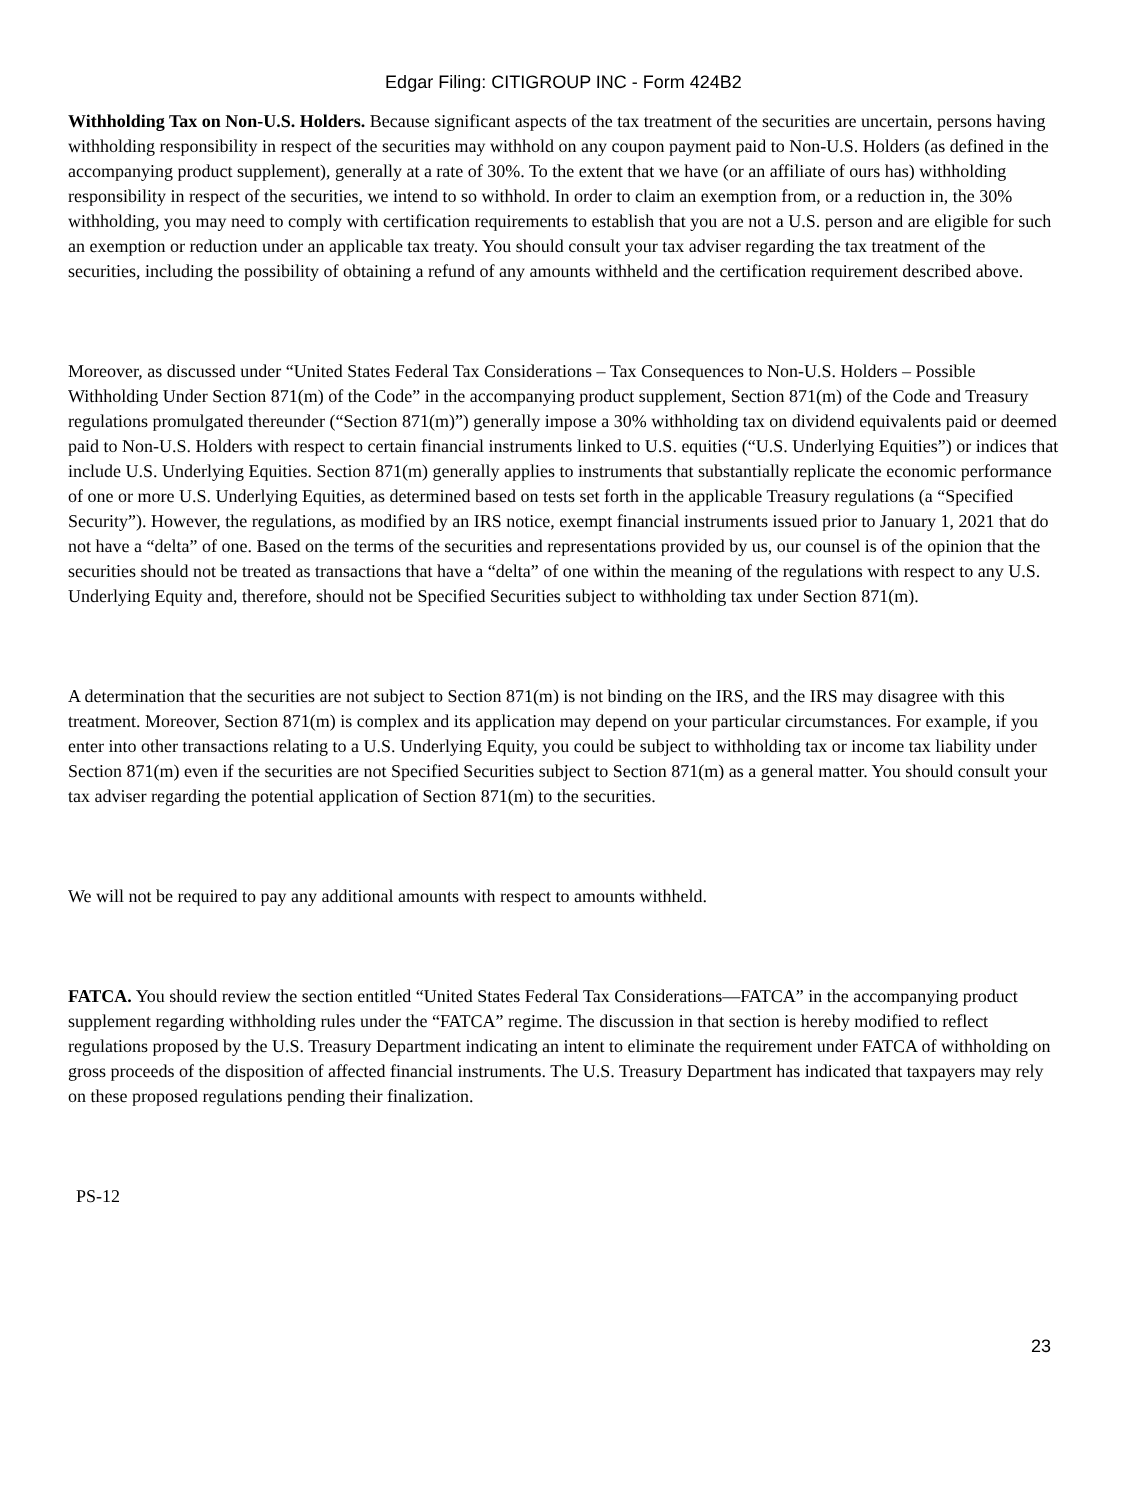Edgar Filing: CITIGROUP INC - Form 424B2
Withholding Tax on Non-U.S. Holders. Because significant aspects of the tax treatment of the securities are uncertain, persons having withholding responsibility in respect of the securities may withhold on any coupon payment paid to Non-U.S. Holders (as defined in the accompanying product supplement), generally at a rate of 30%. To the extent that we have (or an affiliate of ours has) withholding responsibility in respect of the securities, we intend to so withhold. In order to claim an exemption from, or a reduction in, the 30% withholding, you may need to comply with certification requirements to establish that you are not a U.S. person and are eligible for such an exemption or reduction under an applicable tax treaty. You should consult your tax adviser regarding the tax treatment of the securities, including the possibility of obtaining a refund of any amounts withheld and the certification requirement described above.
Moreover, as discussed under “United States Federal Tax Considerations – Tax Consequences to Non-U.S. Holders – Possible Withholding Under Section 871(m) of the Code” in the accompanying product supplement, Section 871(m) of the Code and Treasury regulations promulgated thereunder (“Section 871(m)”) generally impose a 30% withholding tax on dividend equivalents paid or deemed paid to Non-U.S. Holders with respect to certain financial instruments linked to U.S. equities (“U.S. Underlying Equities”) or indices that include U.S. Underlying Equities. Section 871(m) generally applies to instruments that substantially replicate the economic performance of one or more U.S. Underlying Equities, as determined based on tests set forth in the applicable Treasury regulations (a “Specified Security”). However, the regulations, as modified by an IRS notice, exempt financial instruments issued prior to January 1, 2021 that do not have a “delta” of one. Based on the terms of the securities and representations provided by us, our counsel is of the opinion that the securities should not be treated as transactions that have a “delta” of one within the meaning of the regulations with respect to any U.S. Underlying Equity and, therefore, should not be Specified Securities subject to withholding tax under Section 871(m).
A determination that the securities are not subject to Section 871(m) is not binding on the IRS, and the IRS may disagree with this treatment. Moreover, Section 871(m) is complex and its application may depend on your particular circumstances. For example, if you enter into other transactions relating to a U.S. Underlying Equity, you could be subject to withholding tax or income tax liability under Section 871(m) even if the securities are not Specified Securities subject to Section 871(m) as a general matter. You should consult your tax adviser regarding the potential application of Section 871(m) to the securities.
We will not be required to pay any additional amounts with respect to amounts withheld.
FATCA. You should review the section entitled “United States Federal Tax Considerations—FATCA” in the accompanying product supplement regarding withholding rules under the “FATCA” regime. The discussion in that section is hereby modified to reflect regulations proposed by the U.S. Treasury Department indicating an intent to eliminate the requirement under FATCA of withholding on gross proceeds of the disposition of affected financial instruments. The U.S. Treasury Department has indicated that taxpayers may rely on these proposed regulations pending their finalization.
PS-12
23